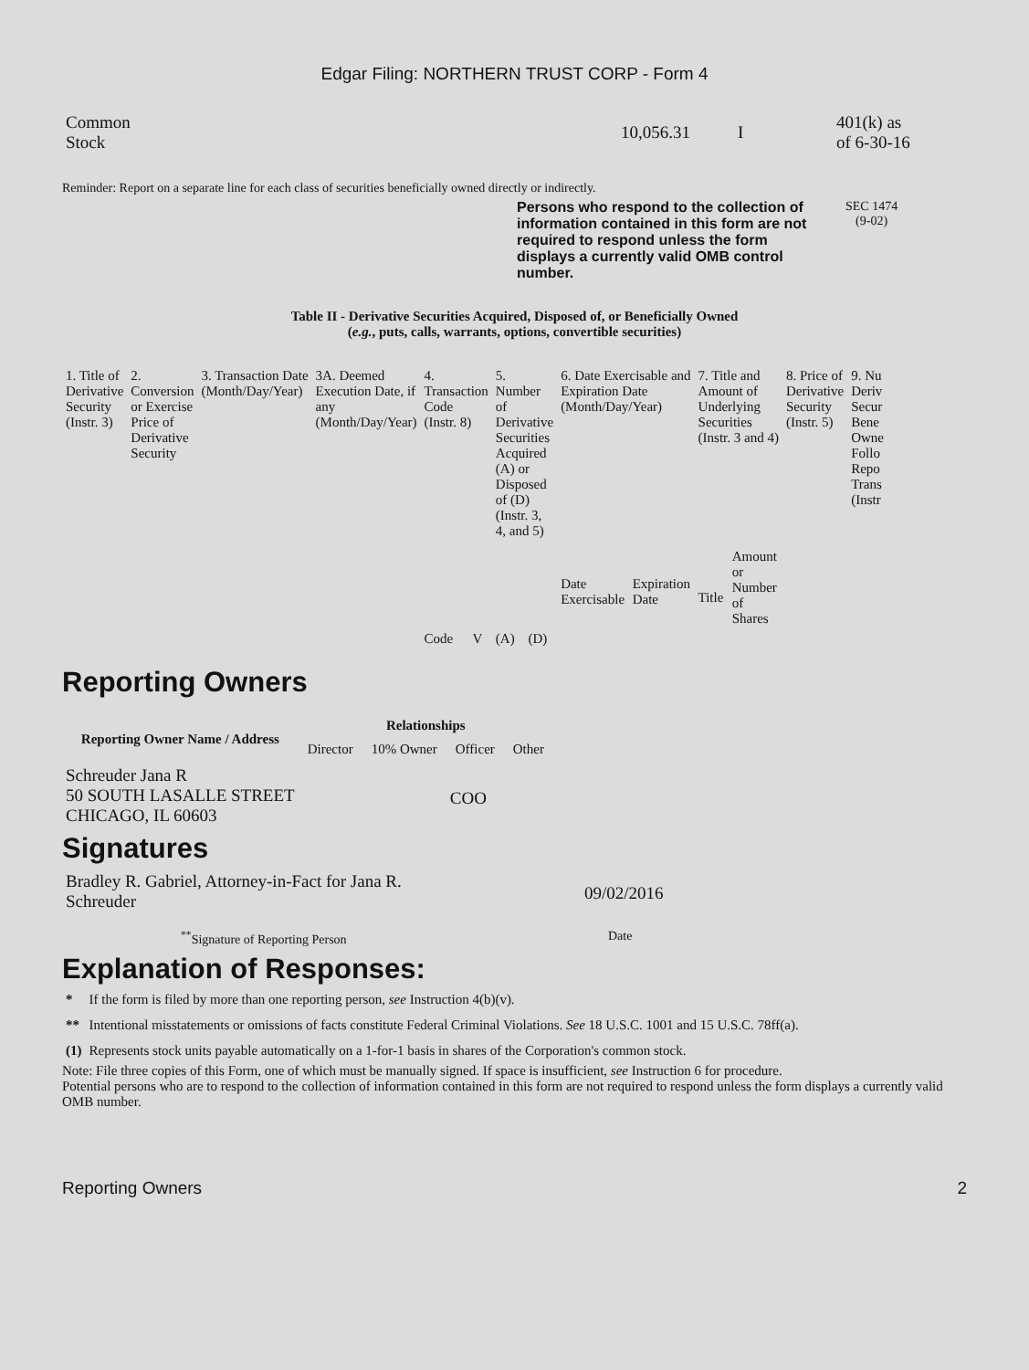Edgar Filing: NORTHERN TRUST CORP - Form 4
| Common Stock | 10,056.31 | I | 401(k) as of 6-30-16 |
Reminder: Report on a separate line for each class of securities beneficially owned directly or indirectly.
Persons who respond to the collection of information contained in this form are not required to respond unless the form displays a currently valid OMB control number.
SEC 1474
(9-02)
Table II - Derivative Securities Acquired, Disposed of, or Beneficially Owned
(e.g., puts, calls, warrants, options, convertible securities)
| 1. Title of Derivative Security (Instr. 3) | 2. Conversion or Exercise Price of Derivative Security | 3. Transaction Date (Month/Day/Year) | 3A. Deemed Execution Date, if any (Month/Day/Year) | 4. Transaction Code (Instr. 8) | | 5. Number of Derivative Securities Acquired (A) or Disposed of (D) (Instr. 3, 4, and 5) | | 6. Date Exercisable and Expiration Date (Month/Day/Year) | | 7. Title and Amount of Underlying Securities (Instr. 3 and 4) | | 8. Price of Derivative Security (Instr. 5) | 9. Nu Deriv Secur Bene Owne Follo Repo Trans (Instr |
| | | | | Code | V | (A) | (D) | Date Exercisable | Expiration Date | Title | Amount or Number of Shares | | |
Reporting Owners
| Reporting Owner Name / Address | Relationships | | | |
| --- | --- | --- | --- | --- |
| | Director | 10% Owner | Officer | Other |
| Schreuder Jana R 50 SOUTH LASALLE STREET CHICAGO, IL 60603 | | | COO | |
Signatures
| Bradley R. Gabriel, Attorney-in-Fact for Jana R. Schreuder | 09/02/2016 |
| <sup>**</sup> Signature of Reporting Person | Date |
Explanation of Responses:
| * | If the form is filed by more than one reporting person, see Instruction 4(b)(v). |
| ** | Intentional misstatements or omissions of facts constitute Federal Criminal Violations. See 18 U.S.C. 1001 and 15 U.S.C. 78ff(a). |
| (1) | Represents stock units payable automatically on a 1-for-1 basis in shares of the Corporation's common stock. |
Note: File three copies of this Form, one of which must be manually signed. If space is insufficient, see Instruction 6 for procedure.
Potential persons who are to respond to the collection of information contained in this form are not required to respond unless the form displays a currently valid OMB number.
Reporting Owners 2